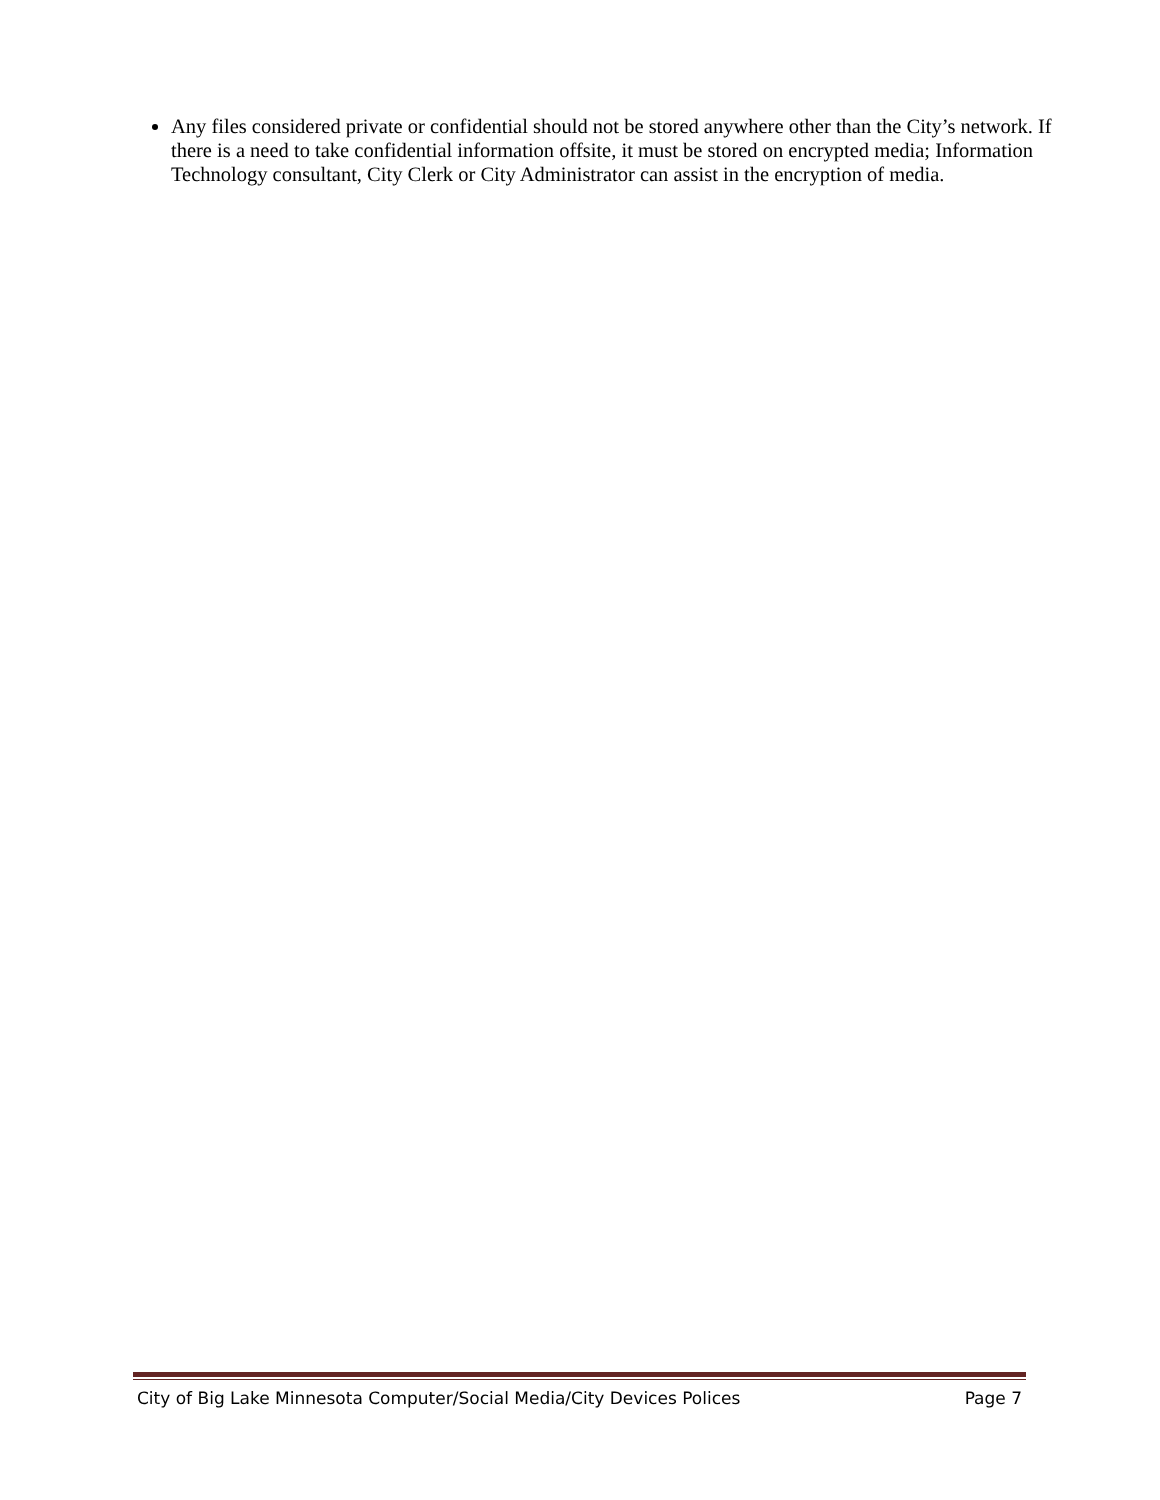Any files considered private or confidential should not be stored anywhere other than the City’s network. If there is a need to take confidential information offsite, it must be stored on encrypted media; Information Technology consultant, City Clerk or City Administrator can assist in the encryption of media.
City of Big Lake Minnesota Computer/Social Media/City Devices Polices Page 7